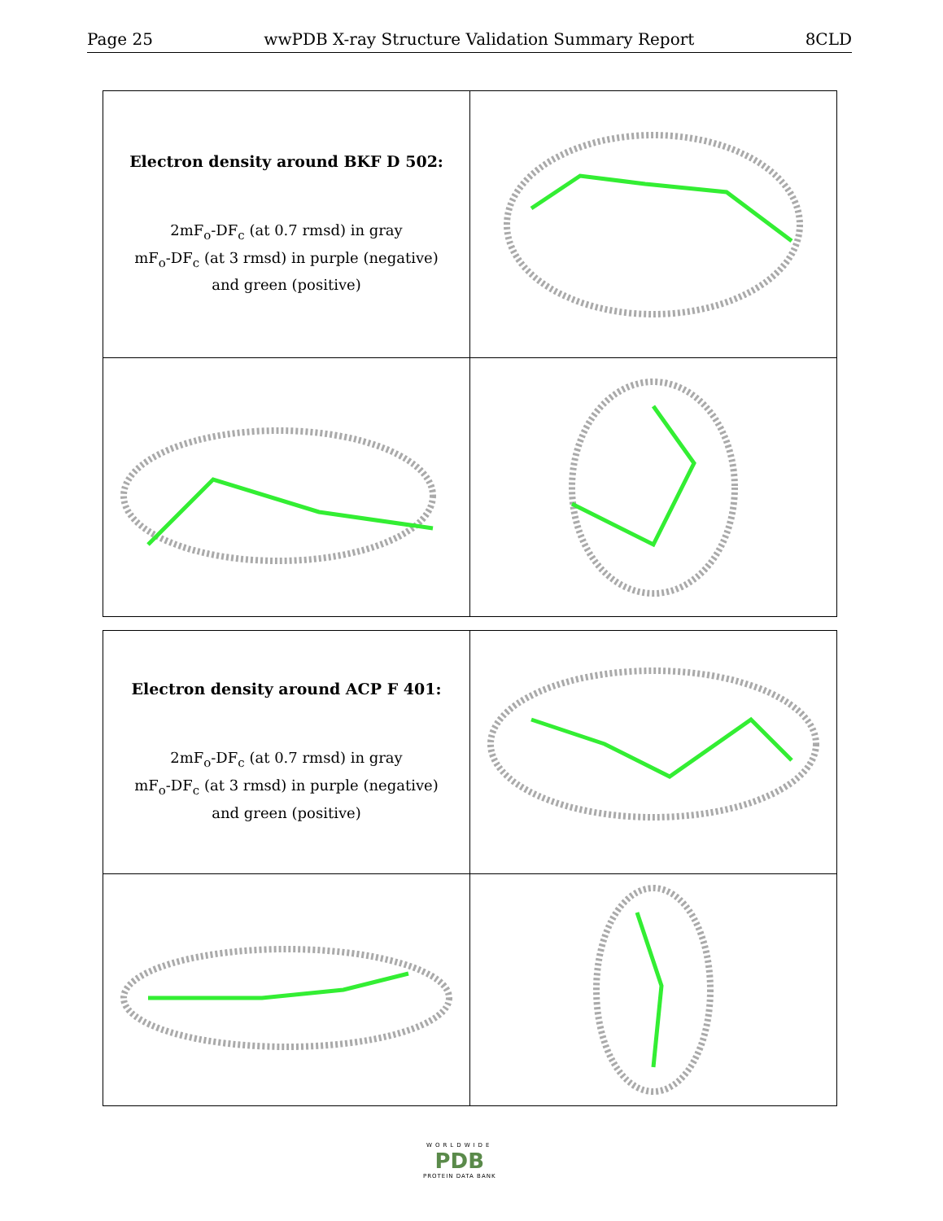Page 25 wwPDB X-ray Structure Validation Summary Report 8CLD
| Electron density around BKF D 502: 2mF<sub>o</sub>-DF<sub>c</sub> (at 0.7 rmsd) in gray mF<sub>o</sub>-DF<sub>c</sub> (at 3 rmsd) in purple (negative) and green (positive) | |
| Electron density around ACP F 401: 2mF<sub>o</sub>-DF<sub>c</sub> (at 0.7 rmsd) in gray mF<sub>o</sub>-DF<sub>c</sub> (at 3 rmsd) in purple (negative) and green (positive) | |
WORLDWIDE
PDB
PROTEIN DATA BANK